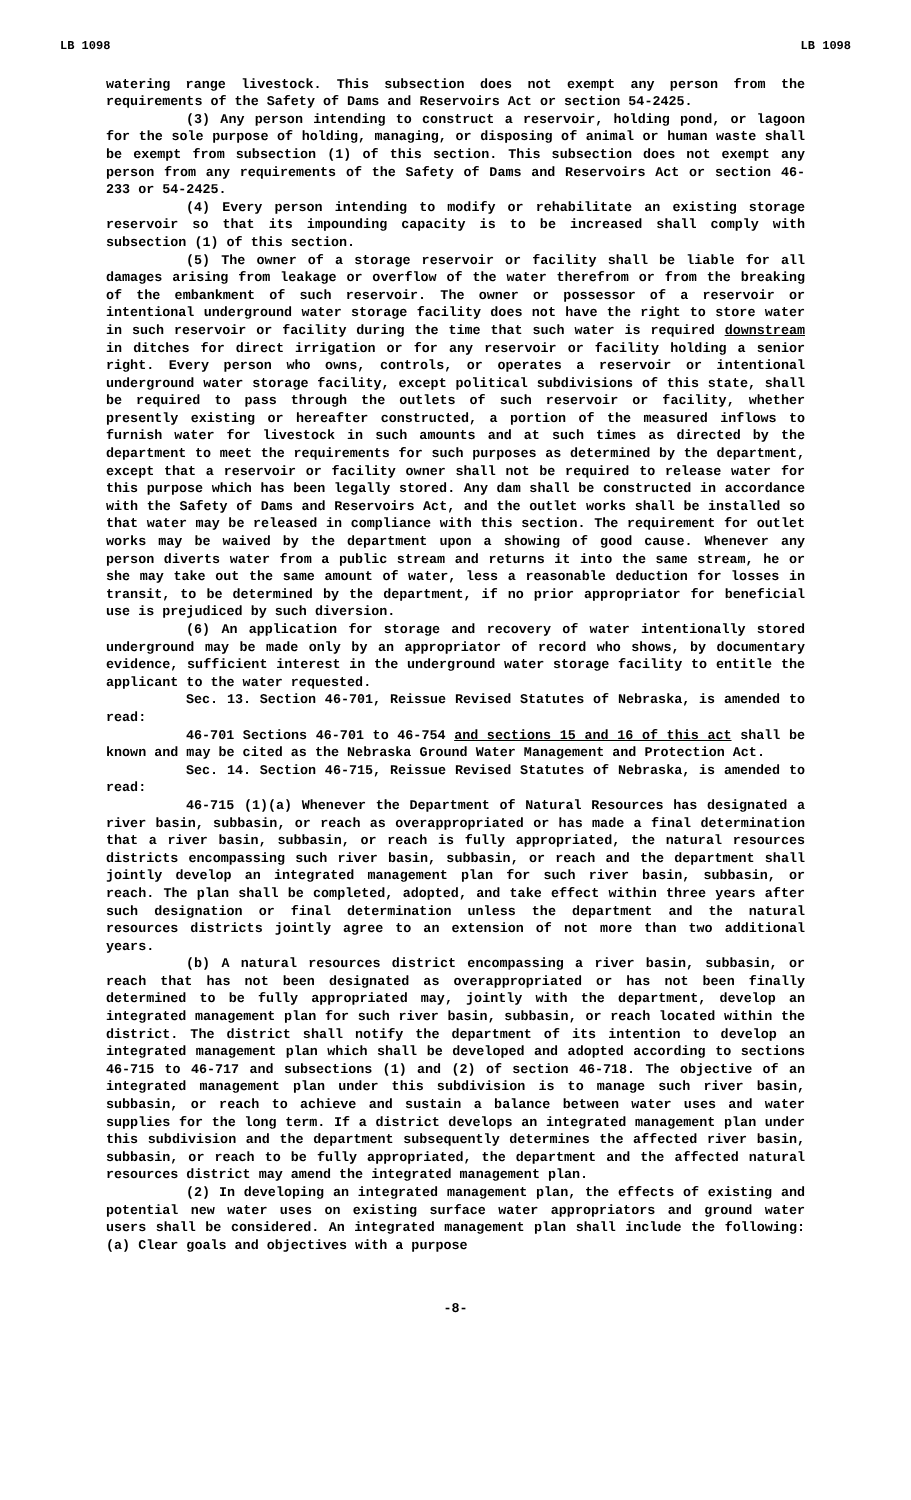LB 1098 LB 1098
watering range livestock. This subsection does not exempt any person from the requirements of the Safety of Dams and Reservoirs Act or section 54-2425.
(3) Any person intending to construct a reservoir, holding pond, or lagoon for the sole purpose of holding, managing, or disposing of animal or human waste shall be exempt from subsection (1) of this section. This subsection does not exempt any person from any requirements of the Safety of Dams and Reservoirs Act or section 46-233 or 54-2425.
(4) Every person intending to modify or rehabilitate an existing storage reservoir so that its impounding capacity is to be increased shall comply with subsection (1) of this section.
(5) The owner of a storage reservoir or facility shall be liable for all damages arising from leakage or overflow of the water therefrom or from the breaking of the embankment of such reservoir. The owner or possessor of a reservoir or intentional underground water storage facility does not have the right to store water in such reservoir or facility during the time that such water is required downstream in ditches for direct irrigation or for any reservoir or facility holding a senior right. Every person who owns, controls, or operates a reservoir or intentional underground water storage facility, except political subdivisions of this state, shall be required to pass through the outlets of such reservoir or facility, whether presently existing or hereafter constructed, a portion of the measured inflows to furnish water for livestock in such amounts and at such times as directed by the department to meet the requirements for such purposes as determined by the department, except that a reservoir or facility owner shall not be required to release water for this purpose which has been legally stored. Any dam shall be constructed in accordance with the Safety of Dams and Reservoirs Act, and the outlet works shall be installed so that water may be released in compliance with this section. The requirement for outlet works may be waived by the department upon a showing of good cause. Whenever any person diverts water from a public stream and returns it into the same stream, he or she may take out the same amount of water, less a reasonable deduction for losses in transit, to be determined by the department, if no prior appropriator for beneficial use is prejudiced by such diversion.
(6) An application for storage and recovery of water intentionally stored underground may be made only by an appropriator of record who shows, by documentary evidence, sufficient interest in the underground water storage facility to entitle the applicant to the water requested.
Sec. 13. Section 46-701, Reissue Revised Statutes of Nebraska, is amended to read:
46-701 Sections 46-701 to 46-754 and sections 15 and 16 of this act shall be known and may be cited as the Nebraska Ground Water Management and Protection Act.
Sec. 14. Section 46-715, Reissue Revised Statutes of Nebraska, is amended to read:
46-715 (1)(a) Whenever the Department of Natural Resources has designated a river basin, subbasin, or reach as overappropriated or has made a final determination that a river basin, subbasin, or reach is fully appropriated, the natural resources districts encompassing such river basin, subbasin, or reach and the department shall jointly develop an integrated management plan for such river basin, subbasin, or reach. The plan shall be completed, adopted, and take effect within three years after such designation or final determination unless the department and the natural resources districts jointly agree to an extension of not more than two additional years.
(b) A natural resources district encompassing a river basin, subbasin, or reach that has not been designated as overappropriated or has not been finally determined to be fully appropriated may, jointly with the department, develop an integrated management plan for such river basin, subbasin, or reach located within the district. The district shall notify the department of its intention to develop an integrated management plan which shall be developed and adopted according to sections 46-715 to 46-717 and subsections (1) and (2) of section 46-718. The objective of an integrated management plan under this subdivision is to manage such river basin, subbasin, or reach to achieve and sustain a balance between water uses and water supplies for the long term. If a district develops an integrated management plan under this subdivision and the department subsequently determines the affected river basin, subbasin, or reach to be fully appropriated, the department and the affected natural resources district may amend the integrated management plan.
(2) In developing an integrated management plan, the effects of existing and potential new water uses on existing surface water appropriators and ground water users shall be considered. An integrated management plan shall include the following: (a) Clear goals and objectives with a purpose
-8-